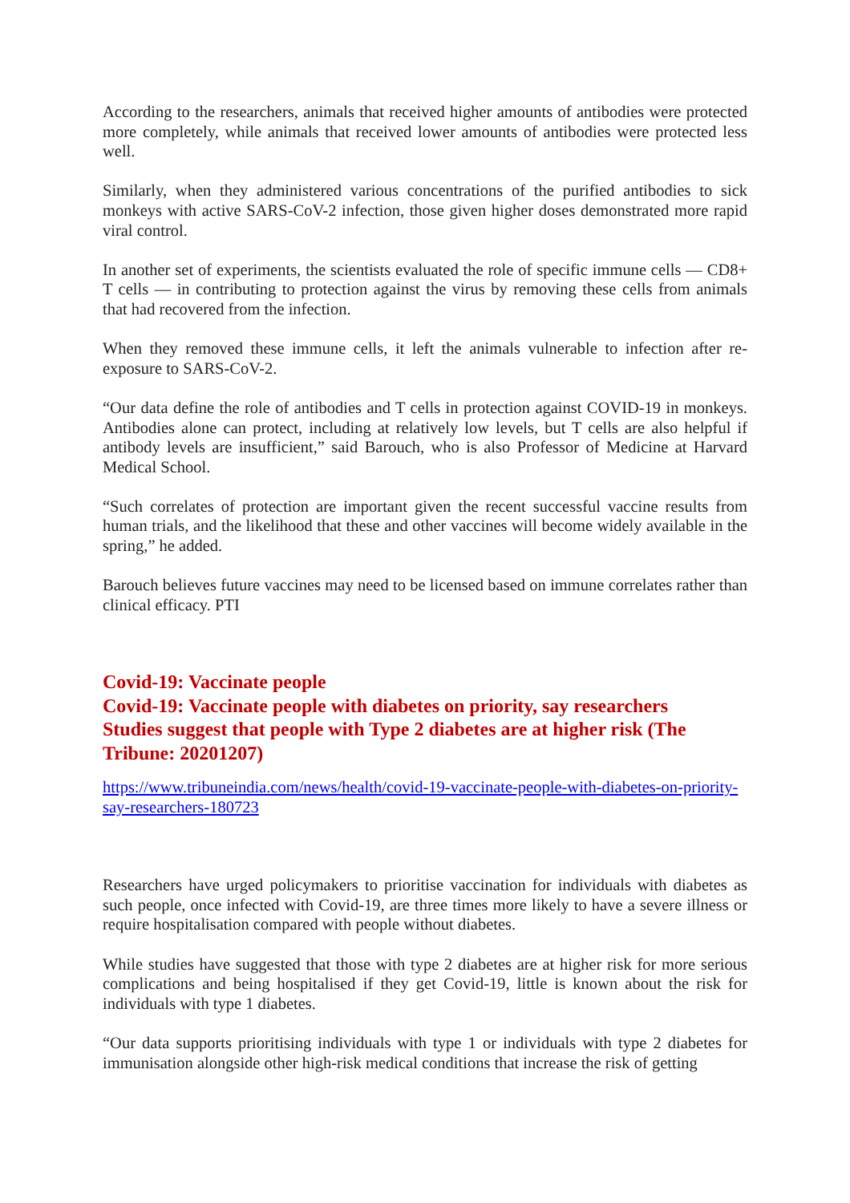According to the researchers, animals that received higher amounts of antibodies were protected more completely, while animals that received lower amounts of antibodies were protected less well.
Similarly, when they administered various concentrations of the purified antibodies to sick monkeys with active SARS-CoV-2 infection, those given higher doses demonstrated more rapid viral control.
In another set of experiments, the scientists evaluated the role of specific immune cells — CD8+ T cells — in contributing to protection against the virus by removing these cells from animals that had recovered from the infection.
When they removed these immune cells, it left the animals vulnerable to infection after re-exposure to SARS-CoV-2.
“Our data define the role of antibodies and T cells in protection against COVID-19 in monkeys. Antibodies alone can protect, including at relatively low levels, but T cells are also helpful if antibody levels are insufficient,” said Barouch, who is also Professor of Medicine at Harvard Medical School.
“Such correlates of protection are important given the recent successful vaccine results from human trials, and the likelihood that these and other vaccines will become widely available in the spring,” he added.
Barouch believes future vaccines may need to be licensed based on immune correlates rather than clinical efficacy. PTI
Covid-19: Vaccinate people
Covid-19: Vaccinate people with diabetes on priority, say researchers
Studies suggest that people with Type 2 diabetes are at higher risk (The Tribune: 20201207)
https://www.tribuneindia.com/news/health/covid-19-vaccinate-people-with-diabetes-on-priority-say-researchers-180723
Researchers have urged policymakers to prioritise vaccination for individuals with diabetes as such people, once infected with Covid-19, are three times more likely to have a severe illness or require hospitalisation compared with people without diabetes.
While studies have suggested that those with type 2 diabetes are at higher risk for more serious complications and being hospitalised if they get Covid-19, little is known about the risk for individuals with type 1 diabetes.
“Our data supports prioritising individuals with type 1 or individuals with type 2 diabetes for immunisation alongside other high-risk medical conditions that increase the risk of getting